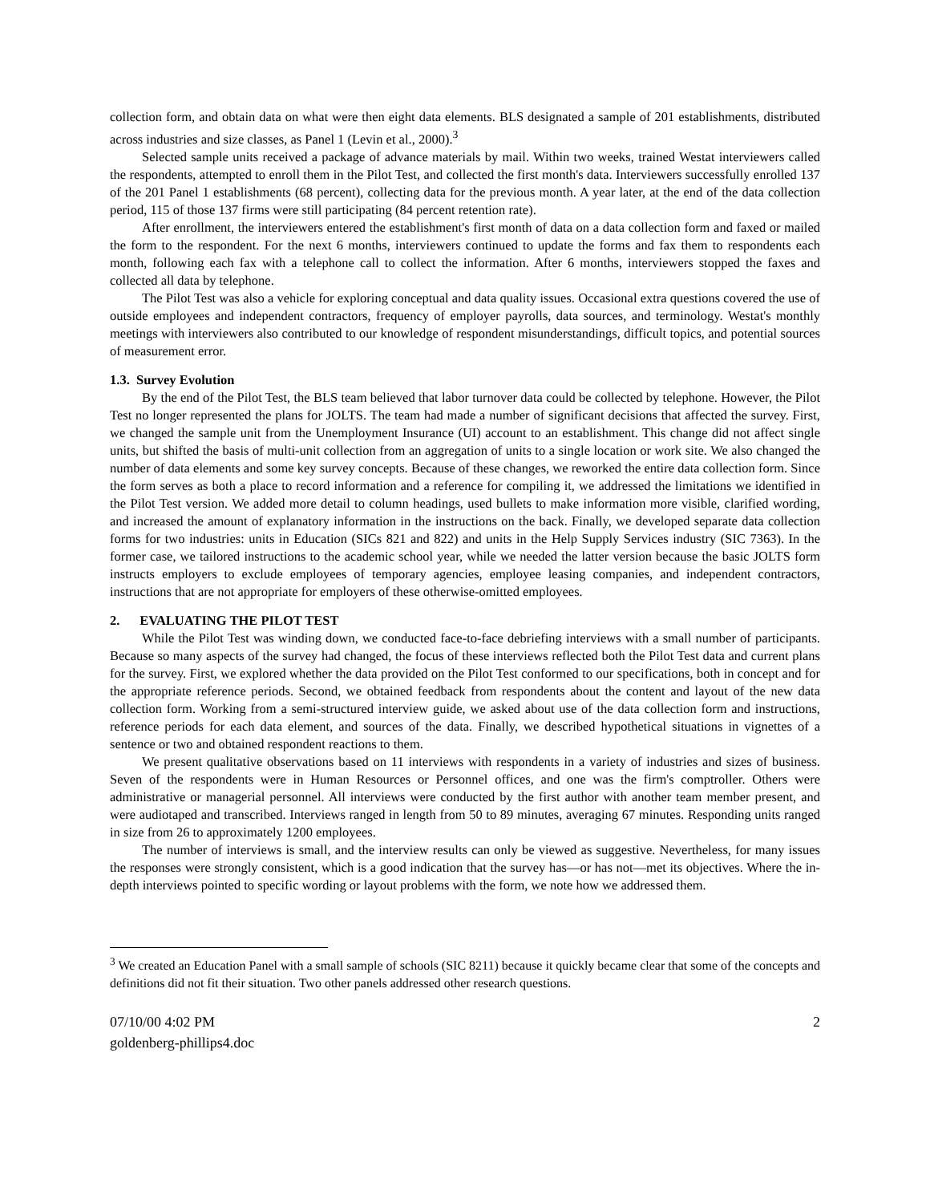collection form, and obtain data on what were then eight data elements. BLS designated a sample of 201 establishments, distributed across industries and size classes, as Panel 1 (Levin et al., 2000).<sup>3</sup>
Selected sample units received a package of advance materials by mail. Within two weeks, trained Westat interviewers called the respondents, attempted to enroll them in the Pilot Test, and collected the first month's data. Interviewers successfully enrolled 137 of the 201 Panel 1 establishments (68 percent), collecting data for the previous month. A year later, at the end of the data collection period, 115 of those 137 firms were still participating (84 percent retention rate).
After enrollment, the interviewers entered the establishment's first month of data on a data collection form and faxed or mailed the form to the respondent. For the next 6 months, interviewers continued to update the forms and fax them to respondents each month, following each fax with a telephone call to collect the information. After 6 months, interviewers stopped the faxes and collected all data by telephone.
The Pilot Test was also a vehicle for exploring conceptual and data quality issues. Occasional extra questions covered the use of outside employees and independent contractors, frequency of employer payrolls, data sources, and terminology. Westat's monthly meetings with interviewers also contributed to our knowledge of respondent misunderstandings, difficult topics, and potential sources of measurement error.
1.3. Survey Evolution
By the end of the Pilot Test, the BLS team believed that labor turnover data could be collected by telephone. However, the Pilot Test no longer represented the plans for JOLTS. The team had made a number of significant decisions that affected the survey. First, we changed the sample unit from the Unemployment Insurance (UI) account to an establishment. This change did not affect single units, but shifted the basis of multi-unit collection from an aggregation of units to a single location or work site. We also changed the number of data elements and some key survey concepts. Because of these changes, we reworked the entire data collection form. Since the form serves as both a place to record information and a reference for compiling it, we addressed the limitations we identified in the Pilot Test version. We added more detail to column headings, used bullets to make information more visible, clarified wording, and increased the amount of explanatory information in the instructions on the back. Finally, we developed separate data collection forms for two industries: units in Education (SICs 821 and 822) and units in the Help Supply Services industry (SIC 7363). In the former case, we tailored instructions to the academic school year, while we needed the latter version because the basic JOLTS form instructs employers to exclude employees of temporary agencies, employee leasing companies, and independent contractors, instructions that are not appropriate for employers of these otherwise-omitted employees.
2. EVALUATING THE PILOT TEST
While the Pilot Test was winding down, we conducted face-to-face debriefing interviews with a small number of participants. Because so many aspects of the survey had changed, the focus of these interviews reflected both the Pilot Test data and current plans for the survey. First, we explored whether the data provided on the Pilot Test conformed to our specifications, both in concept and for the appropriate reference periods. Second, we obtained feedback from respondents about the content and layout of the new data collection form. Working from a semi-structured interview guide, we asked about use of the data collection form and instructions, reference periods for each data element, and sources of the data. Finally, we described hypothetical situations in vignettes of a sentence or two and obtained respondent reactions to them.
We present qualitative observations based on 11 interviews with respondents in a variety of industries and sizes of business. Seven of the respondents were in Human Resources or Personnel offices, and one was the firm's comptroller. Others were administrative or managerial personnel. All interviews were conducted by the first author with another team member present, and were audiotaped and transcribed. Interviews ranged in length from 50 to 89 minutes, averaging 67 minutes. Responding units ranged in size from 26 to approximately 1200 employees.
The number of interviews is small, and the interview results can only be viewed as suggestive. Nevertheless, for many issues the responses were strongly consistent, which is a good indication that the survey has—or has not—met its objectives. Where the in-depth interviews pointed to specific wording or layout problems with the form, we note how we addressed them.
<sup>3</sup> We created an Education Panel with a small sample of schools (SIC 8211) because it quickly became clear that some of the concepts and definitions did not fit their situation. Two other panels addressed other research questions.
07/10/00 4:02 PM
goldenberg-phillips4.doc
2